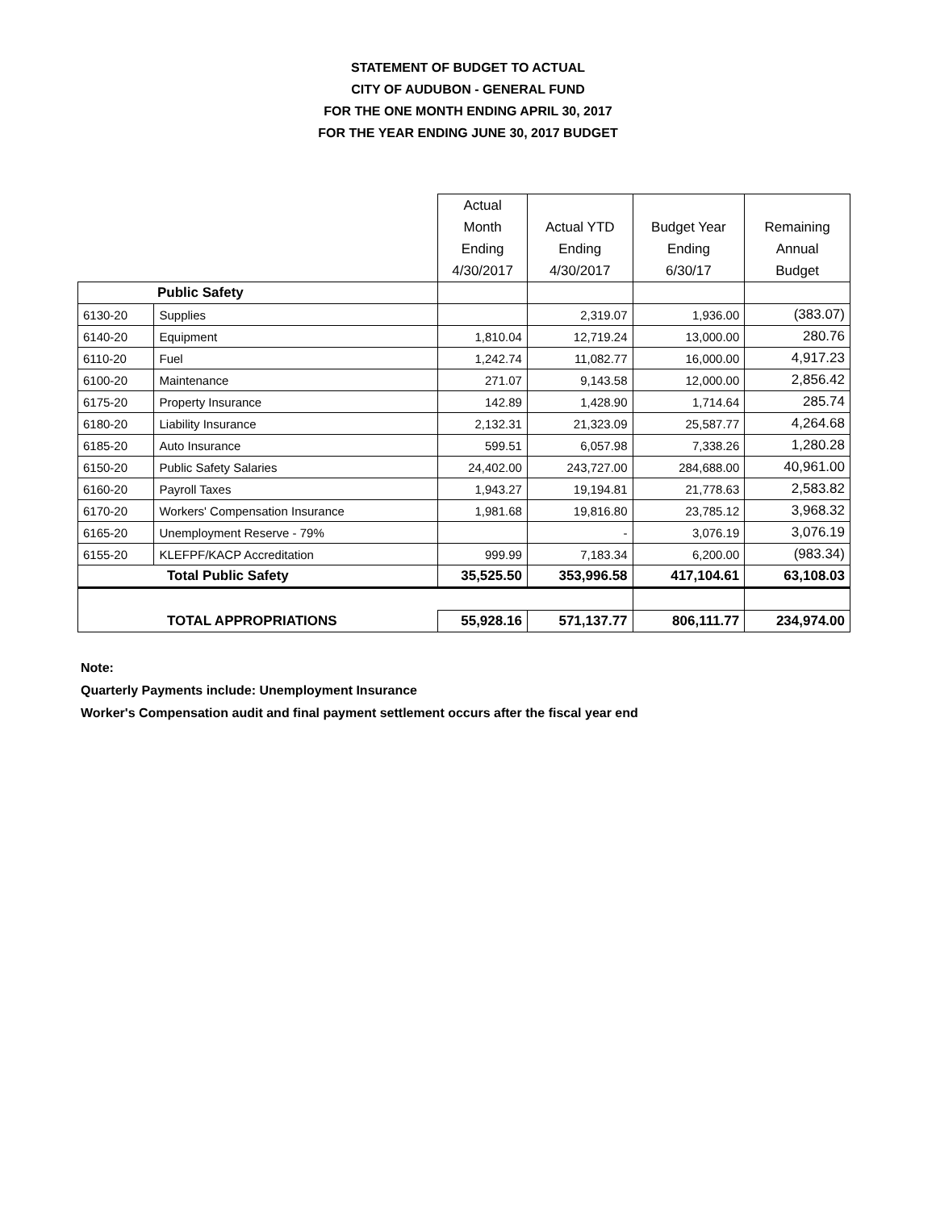STATEMENT OF BUDGET TO ACTUAL
CITY OF AUDUBON - GENERAL FUND
FOR THE ONE MONTH ENDING APRIL 30, 2017
FOR THE YEAR ENDING JUNE 30, 2017 BUDGET
| | | Actual Month Ending 4/30/2017 | Actual YTD Ending 4/30/2017 | Budget Year Ending 6/30/17 | Remaining Annual Budget |
| --- | --- | --- | --- | --- | --- |
| Public Safety | | | | | |
| 6130-20 | Supplies | | 2,319.07 | 1,936.00 | (383.07) |
| 6140-20 | Equipment | 1,810.04 | 12,719.24 | 13,000.00 | 280.76 |
| 6110-20 | Fuel | 1,242.74 | 11,082.77 | 16,000.00 | 4,917.23 |
| 6100-20 | Maintenance | 271.07 | 9,143.58 | 12,000.00 | 2,856.42 |
| 6175-20 | Property Insurance | 142.89 | 1,428.90 | 1,714.64 | 285.74 |
| 6180-20 | Liability Insurance | 2,132.31 | 21,323.09 | 25,587.77 | 4,264.68 |
| 6185-20 | Auto Insurance | 599.51 | 6,057.98 | 7,338.26 | 1,280.28 |
| 6150-20 | Public Safety Salaries | 24,402.00 | 243,727.00 | 284,688.00 | 40,961.00 |
| 6160-20 | Payroll Taxes | 1,943.27 | 19,194.81 | 21,778.63 | 2,583.82 |
| 6170-20 | Workers' Compensation Insurance | 1,981.68 | 19,816.80 | 23,785.12 | 3,968.32 |
| 6165-20 | Unemployment Reserve - 79% | | - | 3,076.19 | 3,076.19 |
| 6155-20 | KLEFPF/KACP Accreditation | 999.99 | 7,183.34 | 6,200.00 | (983.34) |
| Total Public Safety | | 35,525.50 | 353,996.58 | 417,104.61 | 63,108.03 |
| TOTAL APPROPRIATIONS | | 55,928.16 | 571,137.77 | 806,111.77 | 234,974.00 |
Note:
Quarterly Payments include: Unemployment Insurance
Worker's Compensation audit and final payment settlement occurs after the fiscal year end